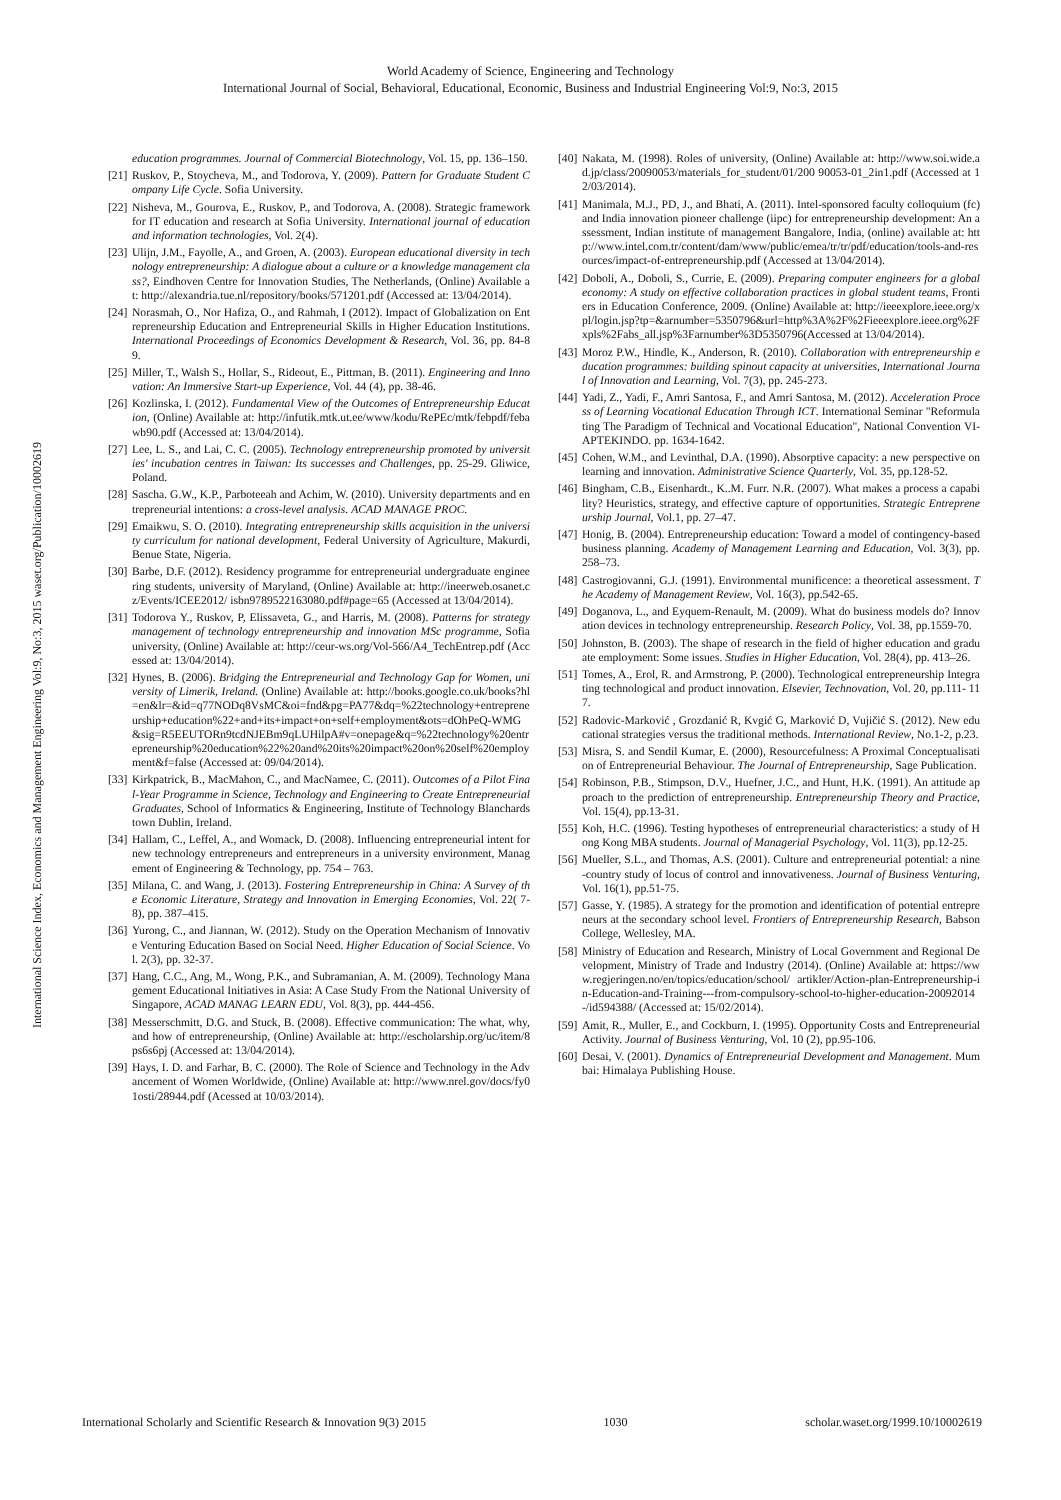World Academy of Science, Engineering and Technology
International Journal of Social, Behavioral, Educational, Economic, Business and Industrial Engineering Vol:9, No:3, 2015
International Science Index, Economics and Management Engineering Vol:9, No:3, 2015 waset.org/Publication/10002619
education programmes. Journal of Commercial Biotechnology, Vol. 15, pp. 136–150.
[21] Ruskov, P., Stoycheva, M., and Todorova, Y. (2009). Pattern for Graduate Student Company Life Cycle. Sofia University.
[22] Nisheva, M., Gourova, E., Ruskov, P., and Todorova, A. (2008). Strategic framework for IT education and research at Sofia University. International journal of education and information technologies, Vol. 2(4).
[23] Ulijn, J.M., Fayolle, A., and Groen, A. (2003). European educational diversity in technology entrepreneurship: A dialogue about a culture or a knowledge management class?, Eindhoven Centre for Innovation Studies, The Netherlands, (Online) Available at: http://alexandria.tue.nl/repository/books/571201.pdf (Accessed at: 13/04/2014).
[24] Norasmah, O., Nor Hafiza, O., and Rahmah, I (2012). Impact of Globalization on Entrepreneurship Education and Entrepreneurial Skills in Higher Education Institutions. International Proceedings of Economics Development & Research, Vol. 36, pp. 84-89.
[25] Miller, T., Walsh S., Hollar, S., Rideout, E., Pittman, B. (2011). Engineering and Innovation: An Immersive Start-up Experience, Vol. 44 (4), pp. 38-46.
[26] Kozlinska, I. (2012). Fundamental View of the Outcomes of Entrepreneurship Education, (Online) Available at: http://infutik.mtk.ut.ee/www/kodu/RePEc/mtk/febpdf/febawb90.pdf (Accessed at: 13/04/2014).
[27] Lee, L. S., and Lai, C. C. (2005). Technology entrepreneurship promoted by universities' incubation centres in Taiwan: Its successes and Challenges, pp. 25-29. Gliwice, Poland.
[28] Sascha. G.W., K.P., Parboteeah and Achim, W. (2010). University departments and entrepreneurial intentions: a cross-level analysis. ACAD MANAGE PROC.
[29] Emaikwu, S. O. (2010). Integrating entrepreneurship skills acquisition in the university curriculum for national development, Federal University of Agriculture, Makurdi, Benue State, Nigeria.
[30] Barbe, D.F. (2012). Residency programme for entrepreneurial undergraduate engineering students, university of Maryland, (Online) Available at: http://ineerweb.osanet.cz/Events/ICEE2012/ isbn9789522163080.pdf#page=65 (Accessed at 13/04/2014).
[31] Todorova Y., Ruskov, P, Elissaveta, G., and Harris, M. (2008). Patterns for strategy management of technology entrepreneurship and innovation MSc programme, Sofia university, (Online) Available at: http://ceur-ws.org/Vol-566/A4_TechEntrep.pdf (Accessed at: 13/04/2014).
[32] Hynes, B. (2006). Bridging the Entrepreneurial and Technology Gap for Women, university of Limerik, Ireland. (Online) Available at: http://books.google.co.uk/books?hl=en&lr=&id=q77NODq8VsMC&oi=fnd&pg=PA77&dq=%22technology+entrepreneurship+education%22+and+its+impact+on+self+employment&ots=dOhPeQ-WMG&sig=R5EEUTORn9tcdNJEBm9qLUHilpA#v=onepage&q=%22technology%20entrepreneurship%20education%22%20and%20its%20impact%20on%20self%20employment&f=false (Accessed at: 09/04/2014).
[33] Kirkpatrick, B., MacMahon, C., and MacNamee, C. (2011). Outcomes of a Pilot Final-Year Programme in Science, Technology and Engineering to Create Entrepreneurial Graduates, School of Informatics & Engineering, Institute of Technology Blanchardstown Dublin, Ireland.
[34] Hallam, C., Leffel, A., and Womack, D. (2008). Influencing entrepreneurial intent for new technology entrepreneurs and entrepreneurs in a university environment, Management of Engineering & Technology, pp. 754 – 763.
[35] Milana, C. and Wang, J. (2013). Fostering Entrepreneurship in China: A Survey of the Economic Literature, Strategy and Innovation in Emerging Economies, Vol. 22( 7-8), pp. 387–415.
[36] Yurong, C., and Jiannan, W. (2012). Study on the Operation Mechanism of Innovative Venturing Education Based on Social Need. Higher Education of Social Science. Vol. 2(3), pp. 32-37.
[37] Hang, C.C., Ang, M., Wong, P.K., and Subramanian, A. M. (2009). Technology Management Educational Initiatives in Asia: A Case Study From the National University of Singapore, ACAD MANAG LEARN EDU, Vol. 8(3), pp. 444-456.
[38] Messerschmitt, D.G. and Stuck, B. (2008). Effective communication: The what, why, and how of entrepreneurship, (Online) Available at: http://escholarship.org/uc/item/8ps6s6pj (Accessed at: 13/04/2014).
[39] Hays, I. D. and Farhar, B. C. (2000). The Role of Science and Technology in the Advancement of Women Worldwide, (Online) Available at: http://www.nrel.gov/docs/fy01osti/28944.pdf (Acessed at 10/03/2014).
[40] Nakata, M. (1998). Roles of university, (Online) Available at: http://www.soi.wide.ad.jp/class/20090053/materials_for_student/01/200 90053-01_2in1.pdf (Accessed at 12/03/2014).
[41] Manimala, M.J., PD, J., and Bhati, A. (2011). Intel-sponsored faculty colloquium (fc) and India innovation pioneer challenge (iipc) for entrepreneurship development: An assessment, Indian institute of management Bangalore, India, (online) available at: http://www.intel.com.tr/content/dam/www/public/emea/tr/tr/pdf/education/tools-and-resources/impact-of-entrepreneurship.pdf (Accessed at 13/04/2014).
[42] Doboli, A., Doboli, S., Currie, E. (2009). Preparing computer engineers for a global economy: A study on effective collaboration practices in global student teams, Frontiers in Education Conference, 2009. (Online) Available at: http://ieeexplore.ieee.org/xpl/login.jsp?tp=&arnumber=5350796&url=http%3A%2F%2Fieeexplore.ieee.org%2Fxpls%2Fabs_all.jsp%3Farnumber%3D5350796(Accessed at 13/04/2014).
[43] Moroz P.W., Hindle, K., Anderson, R. (2010). Collaboration with entrepreneurship education programmes: building spinout capacity at universities, International Journal of Innovation and Learning, Vol. 7(3), pp. 245-273.
[44] Yadi, Z., Yadi, F., Amri Santosa, F., and Amri Santosa, M. (2012). Acceleration Process of Learning Vocational Education Through ICT. International Seminar "Reformulating The Paradigm of Technical and Vocational Education", National Convention VI-APTEKINDO. pp. 1634-1642.
[45] Cohen, W.M., and Levinthal, D.A. (1990). Absorptive capacity: a new perspective on learning and innovation. Administrative Science Quarterly, Vol. 35, pp.128-52.
[46] Bingham, C.B., Eisenhardt., K..M. Furr. N.R. (2007). What makes a process a capability? Heuristics, strategy, and effective capture of opportunities. Strategic Entrepreneurship Journal, Vol.1, pp. 27–47.
[47] Honig, B. (2004). Entrepreneurship education: Toward a model of contingency-based business planning. Academy of Management Learning and Education, Vol. 3(3), pp. 258–73.
[48] Castrogiovanni, G.J. (1991). Environmental munificence: a theoretical assessment. The Academy of Management Review, Vol. 16(3), pp.542-65.
[49] Doganova, L., and Eyquem-Renault, M. (2009). What do business models do? Innovation devices in technology entrepreneurship. Research Policy, Vol. 38, pp.1559-70.
[50] Johnston, B. (2003). The shape of research in the field of higher education and graduate employment: Some issues. Studies in Higher Education, Vol. 28(4), pp. 413–26.
[51] Tomes, A., Erol, R. and Armstrong, P. (2000). Technological entrepreneurship Integrating technological and product innovation. Elsevier, Technovation, Vol. 20, pp.111- 117.
[52] Radovic-Marković , Grozdanić R, Kvgić G, Marković D, Vujičić S. (2012). New educational strategies versus the traditional methods. International Review, No.1-2, p.23.
[53] Misra, S. and Sendil Kumar, E. (2000), Resourcefulness: A Proximal Conceptualisation of Entrepreneurial Behaviour. The Journal of Entrepreneurship, Sage Publication.
[54] Robinson, P.B., Stimpson, D.V., Huefner, J.C., and Hunt, H.K. (1991). An attitude approach to the prediction of entrepreneurship. Entrepreneurship Theory and Practice, Vol. 15(4), pp.13-31.
[55] Koh, H.C. (1996). Testing hypotheses of entrepreneurial characteristics: a study of Hong Kong MBA students. Journal of Managerial Psychology, Vol. 11(3), pp.12-25.
[56] Mueller, S.L., and Thomas, A.S. (2001). Culture and entrepreneurial potential: a nine-country study of locus of control and innovativeness. Journal of Business Venturing, Vol. 16(1), pp.51-75.
[57] Gasse, Y. (1985). A strategy for the promotion and identification of potential entrepreneurs at the secondary school level. Frontiers of Entrepreneurship Research, Babson College, Wellesley, MA.
[58] Ministry of Education and Research, Ministry of Local Government and Regional Development, Ministry of Trade and Industry (2014). (Online) Available at: https://www.regjeringen.no/en/topics/education/school/ artikler/Action-plan-Entrepreneurship-in-Education-and-Training---from-compulsory-school-to-higher-education-20092014-/id594388/ (Accessed at: 15/02/2014).
[59] Amit, R., Muller, E., and Cockburn, I. (1995). Opportunity Costs and Entrepreneurial Activity. Journal of Business Venturing, Vol. 10 (2), pp.95-106.
[60] Desai, V. (2001). Dynamics of Entrepreneurial Development and Management. Mumbai: Himalaya Publishing House.
International Scholarly and Scientific Research & Innovation 9(3) 2015 1030 scholar.waset.org/1999.10/10002619